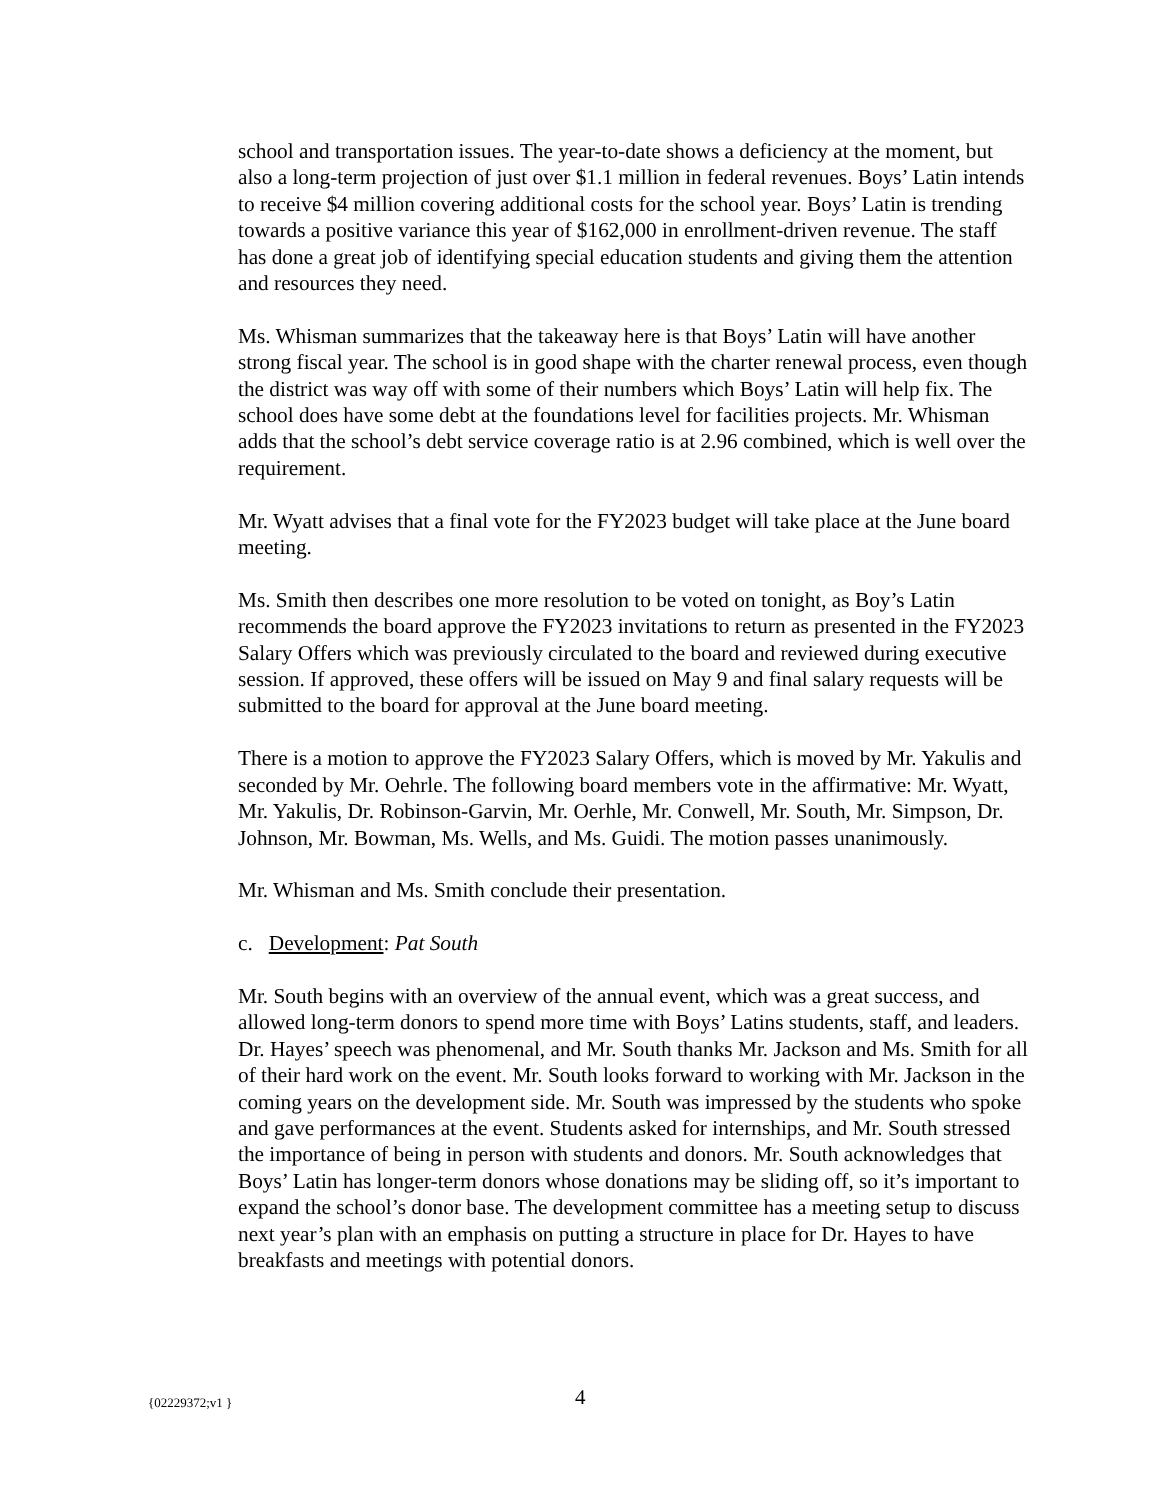school and transportation issues. The year-to-date shows a deficiency at the moment, but also a long-term projection of just over $1.1 million in federal revenues. Boys’ Latin intends to receive $4 million covering additional costs for the school year. Boys’ Latin is trending towards a positive variance this year of $162,000 in enrollment-driven revenue. The staff has done a great job of identifying special education students and giving them the attention and resources they need.
Ms. Whisman summarizes that the takeaway here is that Boys’ Latin will have another strong fiscal year. The school is in good shape with the charter renewal process, even though the district was way off with some of their numbers which Boys’ Latin will help fix. The school does have some debt at the foundations level for facilities projects. Mr. Whisman adds that the school’s debt service coverage ratio is at 2.96 combined, which is well over the requirement.
Mr. Wyatt advises that a final vote for the FY2023 budget will take place at the June board meeting.
Ms. Smith then describes one more resolution to be voted on tonight, as Boy’s Latin recommends the board approve the FY2023 invitations to return as presented in the FY2023 Salary Offers which was previously circulated to the board and reviewed during executive session. If approved, these offers will be issued on May 9 and final salary requests will be submitted to the board for approval at the June board meeting.
There is a motion to approve the FY2023 Salary Offers, which is moved by Mr. Yakulis and seconded by Mr. Oehrle. The following board members vote in the affirmative: Mr. Wyatt, Mr. Yakulis, Dr. Robinson-Garvin, Mr. Oerhle, Mr. Conwell, Mr. South, Mr. Simpson, Dr. Johnson, Mr. Bowman, Ms. Wells, and Ms. Guidi. The motion passes unanimously.
Mr. Whisman and Ms. Smith conclude their presentation.
c. Development: Pat South
Mr. South begins with an overview of the annual event, which was a great success, and allowed long-term donors to spend more time with Boys’ Latins students, staff, and leaders. Dr. Hayes’ speech was phenomenal, and Mr. South thanks Mr. Jackson and Ms. Smith for all of their hard work on the event. Mr. South looks forward to working with Mr. Jackson in the coming years on the development side. Mr. South was impressed by the students who spoke and gave performances at the event. Students asked for internships, and Mr. South stressed the importance of being in person with students and donors. Mr. South acknowledges that Boys’ Latin has longer-term donors whose donations may be sliding off, so it’s important to expand the school’s donor base. The development committee has a meeting setup to discuss next year’s plan with an emphasis on putting a structure in place for Dr. Hayes to have breakfasts and meetings with potential donors.
{02229372;v1 } 4